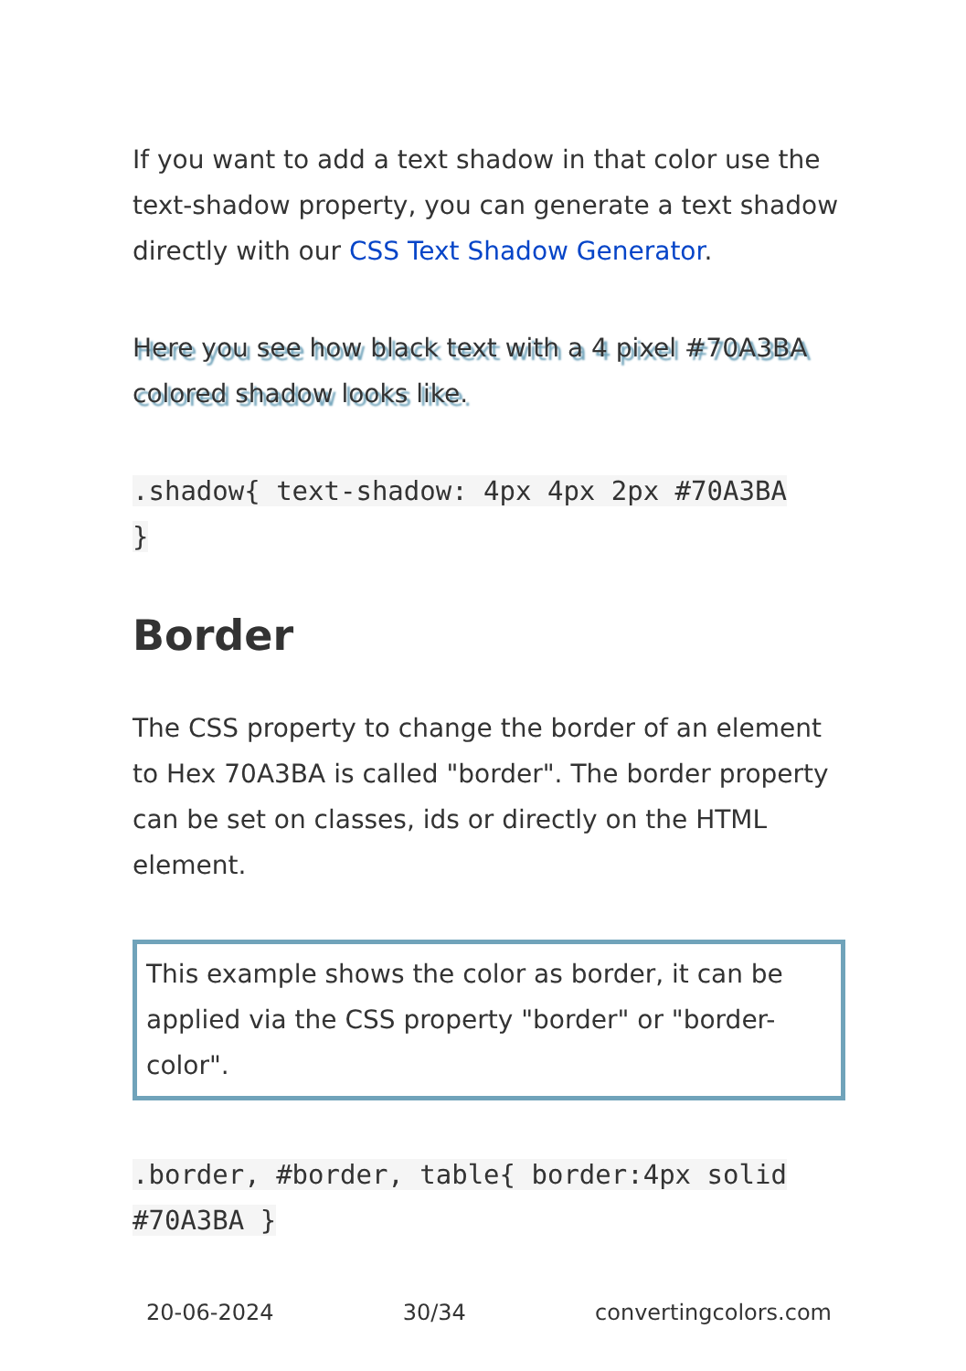If you want to add a text shadow in that color use the text-shadow property, you can generate a text shadow directly with our CSS Text Shadow Generator.
Here you see how black text with a 4 pixel #70A3BA colored shadow looks like.
.shadow{ text-shadow: 4px 4px 2px #70A3BA
}
Border
The CSS property to change the border of an element to Hex 70A3BA is called "border". The border property can be set on classes, ids or directly on the HTML element.
This example shows the color as border, it can be applied via the CSS property "border" or "border-color".
.border, #border, table{ border:4px solid
#70A3BA }
20-06-2024 30/34 convertingcolors.com